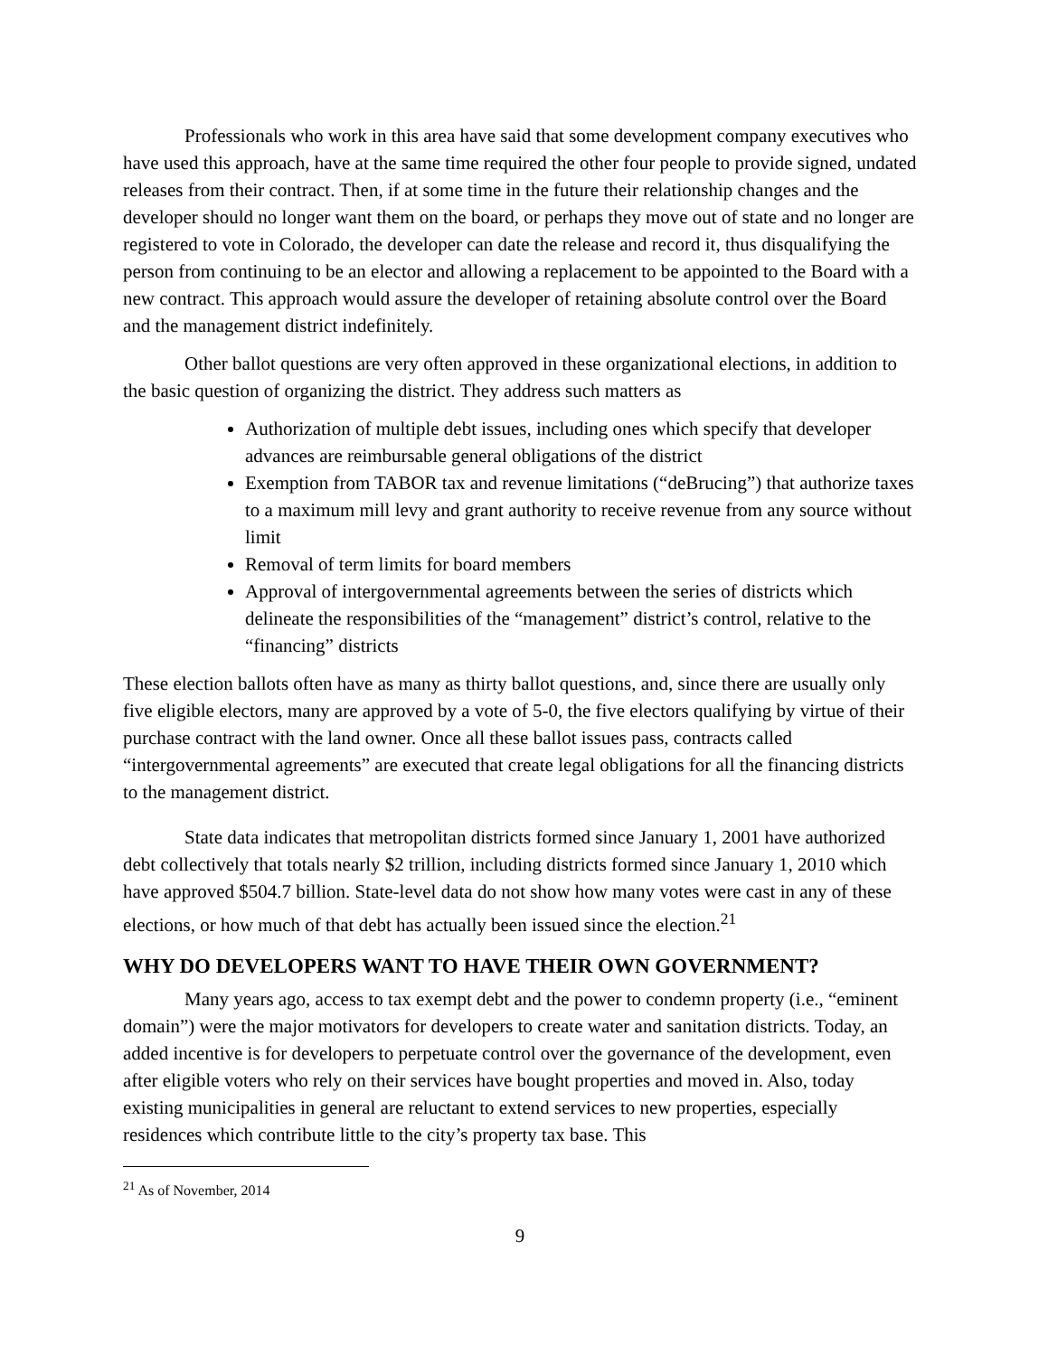Professionals who work in this area have said that some development company executives who have used this approach, have at the same time required the other four people to provide signed, undated releases from their contract. Then, if at some time in the future their relationship changes and the developer should no longer want them on the board, or perhaps they move out of state and no longer are registered to vote in Colorado, the developer can date the release and record it, thus disqualifying the person from continuing to be an elector and allowing a replacement to be appointed to the Board with a new contract. This approach would assure the developer of retaining absolute control over the Board and the management district indefinitely.
Other ballot questions are very often approved in these organizational elections, in addition to the basic question of organizing the district. They address such matters as
Authorization of multiple debt issues, including ones which specify that developer advances are reimbursable general obligations of the district
Exemption from TABOR tax and revenue limitations (“deBrucing”) that authorize taxes to a maximum mill levy and grant authority to receive revenue from any source without limit
Removal of term limits for board members
Approval of intergovernmental agreements between the series of districts which delineate the responsibilities of the “management” district’s control, relative to the “financing” districts
These election ballots often have as many as thirty ballot questions, and, since there are usually only five eligible electors, many are approved by a vote of 5-0, the five electors qualifying by virtue of their purchase contract with the land owner. Once all these ballot issues pass, contracts called “intergovernmental agreements” are executed that create legal obligations for all the financing districts to the management district.
State data indicates that metropolitan districts formed since January 1, 2001 have authorized debt collectively that totals nearly $2 trillion, including districts formed since January 1, 2010 which have approved $504.7 billion. State-level data do not show how many votes were cast in any of these elections, or how much of that debt has actually been issued since the election.<sup>21</sup>
WHY DO DEVELOPERS WANT TO HAVE THEIR OWN GOVERNMENT?
Many years ago, access to tax exempt debt and the power to condemn property (i.e., “eminent domain”) were the major motivators for developers to create water and sanitation districts. Today, an added incentive is for developers to perpetuate control over the governance of the development, even after eligible voters who rely on their services have bought properties and moved in. Also, today existing municipalities in general are reluctant to extend services to new properties, especially residences which contribute little to the city’s property tax base. This
<sup>21</sup> As of November, 2014
9